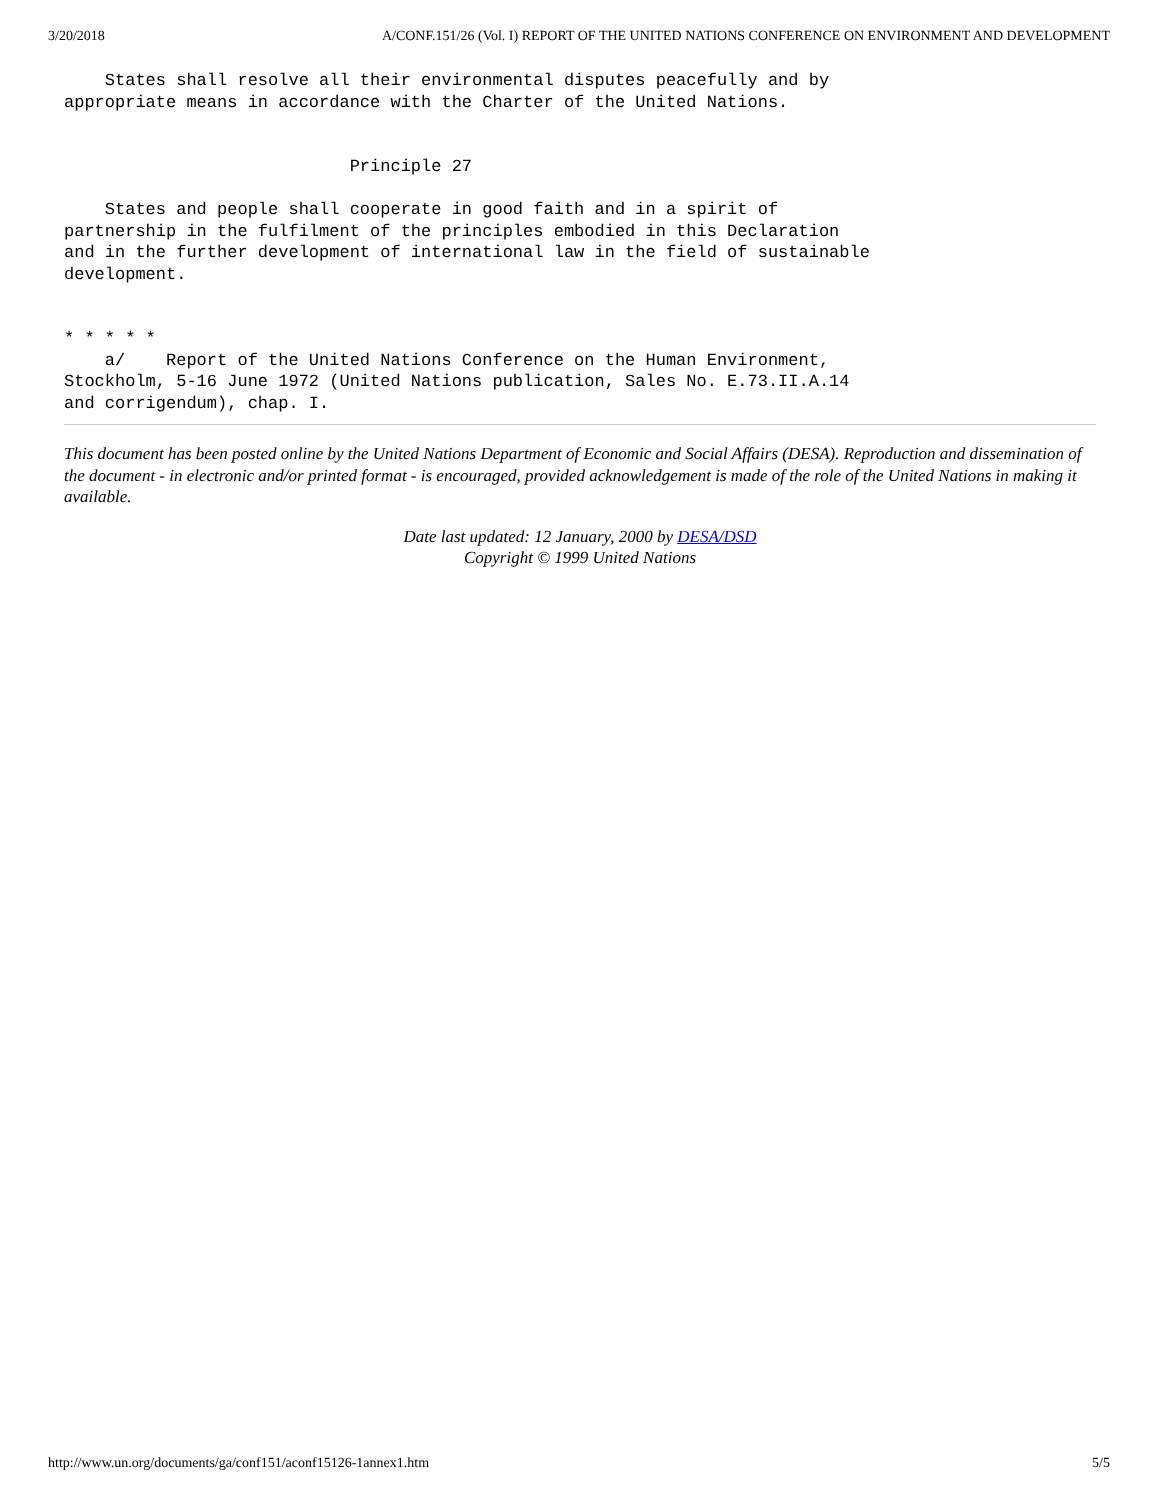3/20/2018 A/CONF.151/26 (Vol. I) REPORT OF THE UNITED NATIONS CONFERENCE ON ENVIRONMENT AND DEVELOPMENT
    States shall resolve all their environmental disputes peacefully and by
appropriate means in accordance with the Charter of the United Nations.


                            Principle 27

    States and people shall cooperate in good faith and in a spirit of
partnership in the fulfilment of the principles embodied in this Declaration
and in the further development of international law in the field of sustainable
development.


* * * * *
    a/    Report of the United Nations Conference on the Human Environment,
Stockholm, 5-16 June 1972 (United Nations publication, Sales No. E.73.II.A.14
and corrigendum), chap. I.
This document has been posted online by the United Nations Department of Economic and Social Affairs (DESA). Reproduction and dissemination of the document - in electronic and/or printed format - is encouraged, provided acknowledgement is made of the role of the United Nations in making it available.
Date last updated: 12 January, 2000 by DESA/DSD
Copyright © 1999 United Nations
http://www.un.org/documents/ga/conf151/aconf15126-1annex1.htm 5/5